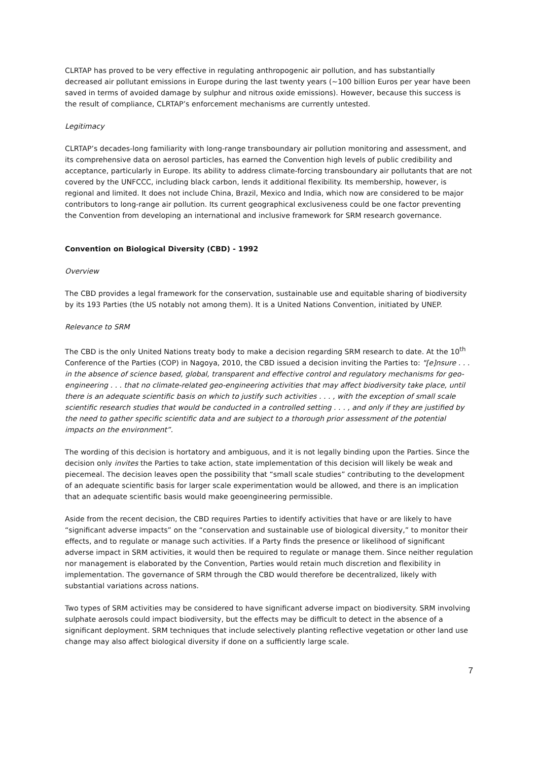CLRTAP has proved to be very effective in regulating anthropogenic air pollution, and has substantially decreased air pollutant emissions in Europe during the last twenty years (~100 billion Euros per year have been saved in terms of avoided damage by sulphur and nitrous oxide emissions). However, because this success is the result of compliance, CLRTAP’s enforcement mechanisms are currently untested.
Legitimacy
CLRTAP’s decades-long familiarity with long-range transboundary air pollution monitoring and assessment, and its comprehensive data on aerosol particles, has earned the Convention high levels of public credibility and acceptance, particularly in Europe. Its ability to address climate-forcing transboundary air pollutants that are not covered by the UNFCCC, including black carbon, lends it additional flexibility. Its membership, however, is regional and limited. It does not include China, Brazil, Mexico and India, which now are considered to be major contributors to long-range air pollution. Its current geographical exclusiveness could be one factor preventing the Convention from developing an international and inclusive framework for SRM research governance.
Convention on Biological Diversity (CBD) - 1992
Overview
The CBD provides a legal framework for the conservation, sustainable use and equitable sharing of biodiversity by its 193 Parties (the US notably not among them). It is a United Nations Convention, initiated by UNEP.
Relevance to SRM
The CBD is the only United Nations treaty body to make a decision regarding SRM research to date. At the 10<sup>th</sup> Conference of the Parties (COP) in Nagoya, 2010, the CBD issued a decision inviting the Parties to: "[e]nsure . . . in the absence of science based, global, transparent and effective control and regulatory mechanisms for geo-engineering . . . that no climate-related geo-engineering activities that may affect biodiversity take place, until there is an adequate scientific basis on which to justify such activities . . . , with the exception of small scale scientific research studies that would be conducted in a controlled setting . . . , and only if they are justified by the need to gather specific scientific data and are subject to a thorough prior assessment of the potential impacts on the environment”.
The wording of this decision is hortatory and ambiguous, and it is not legally binding upon the Parties. Since the decision only invites the Parties to take action, state implementation of this decision will likely be weak and piecemeal. The decision leaves open the possibility that “small scale studies” contributing to the development of an adequate scientific basis for larger scale experimentation would be allowed, and there is an implication that an adequate scientific basis would make geoengineering permissible.
Aside from the recent decision, the CBD requires Parties to identify activities that have or are likely to have “significant adverse impacts” on the “conservation and sustainable use of biological diversity,” to monitor their effects, and to regulate or manage such activities. If a Party finds the presence or likelihood of significant adverse impact in SRM activities, it would then be required to regulate or manage them. Since neither regulation nor management is elaborated by the Convention, Parties would retain much discretion and flexibility in implementation. The governance of SRM through the CBD would therefore be decentralized, likely with substantial variations across nations.
Two types of SRM activities may be considered to have significant adverse impact on biodiversity. SRM involving sulphate aerosols could impact biodiversity, but the effects may be difficult to detect in the absence of a significant deployment. SRM techniques that include selectively planting reflective vegetation or other land use change may also affect biological diversity if done on a sufficiently large scale.
7